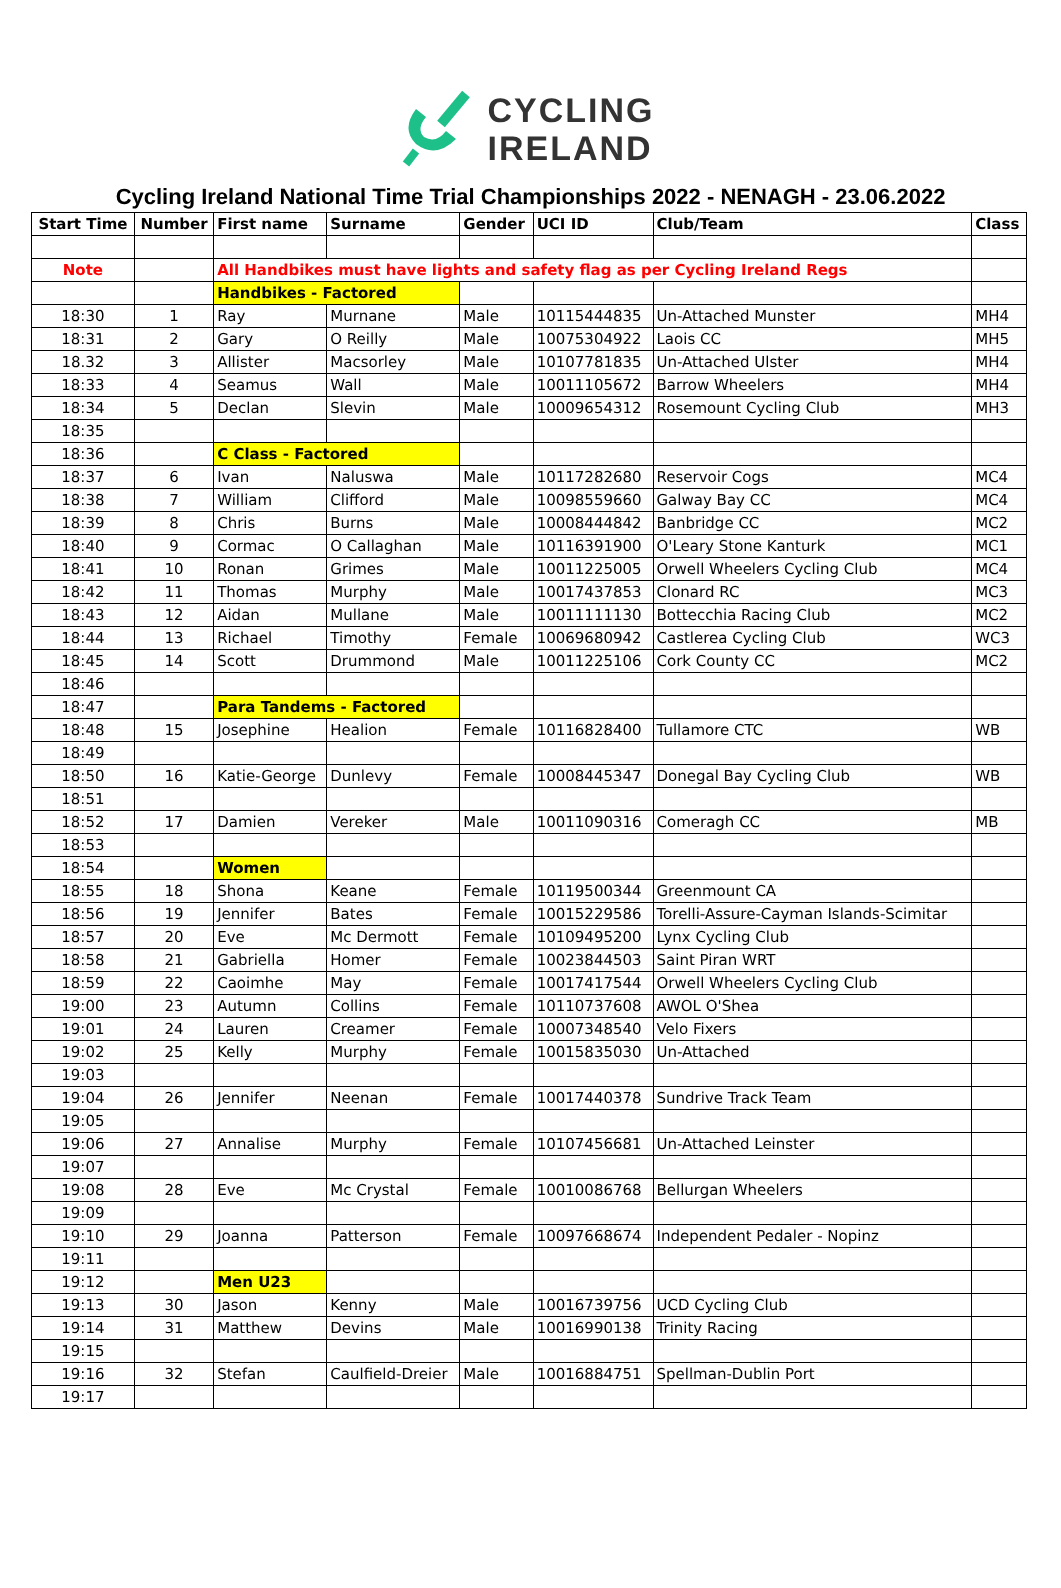CYCLING
IRELAND
Cycling Ireland National Time Trial Championships 2022 - NENAGH - 23.06.2022
| Start Time | Number | First name | Surname | Gender | UCI ID | Club/Team | Class |
| --- | --- | --- | --- | --- | --- | --- | --- |
| Note | | All Handbikes must have lights and safety flag as per Cycling Ireland Regs | | | | | |
| | | Handbikes - Factored | | | | | |
| 18:30 | 1 | Ray | Murnane | Male | 10115444835 | Un-Attached Munster | MH4 |
| 18:31 | 2 | Gary | O Reilly | Male | 10075304922 | Laois CC | MH5 |
| 18.32 | 3 | Allister | Macsorley | Male | 10107781835 | Un-Attached Ulster | MH4 |
| 18:33 | 4 | Seamus | Wall | Male | 10011105672 | Barrow Wheelers | MH4 |
| 18:34 | 5 | Declan | Slevin | Male | 10009654312 | Rosemount Cycling Club | MH3 |
| 18:35 | | | | | | | |
| 18:36 | | C Class - Factored | | | | | |
| 18:37 | 6 | Ivan | Naluswa | Male | 10117282680 | Reservoir Cogs | MC4 |
| 18:38 | 7 | William | Clifford | Male | 10098559660 | Galway Bay CC | MC4 |
| 18:39 | 8 | Chris | Burns | Male | 10008444842 | Banbridge CC | MC2 |
| 18:40 | 9 | Cormac | O Callaghan | Male | 10116391900 | O'Leary Stone Kanturk | MC1 |
| 18:41 | 10 | Ronan | Grimes | Male | 10011225005 | Orwell Wheelers Cycling Club | MC4 |
| 18:42 | 11 | Thomas | Murphy | Male | 10017437853 | Clonard RC | MC3 |
| 18:43 | 12 | Aidan | Mullane | Male | 10011111130 | Bottecchia Racing Club | MC2 |
| 18:44 | 13 | Richael | Timothy | Female | 10069680942 | Castlerea Cycling Club | WC3 |
| 18:45 | 14 | Scott | Drummond | Male | 10011225106 | Cork County CC | MC2 |
| 18:46 | | | | | | | |
| 18:47 | | Para Tandems - Factored | | | | | |
| 18:48 | 15 | Josephine | Healion | Female | 10116828400 | Tullamore CTC | WB |
| 18:49 | | | | | | | |
| 18:50 | 16 | Katie-George | Dunlevy | Female | 10008445347 | Donegal Bay Cycling Club | WB |
| 18:51 | | | | | | | |
| 18:52 | 17 | Damien | Vereker | Male | 10011090316 | Comeragh CC | MB |
| 18:53 | | | | | | | |
| 18:54 | | Women | | | | | |
| 18:55 | 18 | Shona | Keane | Female | 10119500344 | Greenmount CA | |
| 18:56 | 19 | Jennifer | Bates | Female | 10015229586 | Torelli-Assure-Cayman Islands-Scimitar | |
| 18:57 | 20 | Eve | Mc Dermott | Female | 10109495200 | Lynx Cycling Club | |
| 18:58 | 21 | Gabriella | Homer | Female | 10023844503 | Saint Piran WRT | |
| 18:59 | 22 | Caoimhe | May | Female | 10017417544 | Orwell Wheelers Cycling Club | |
| 19:00 | 23 | Autumn | Collins | Female | 10110737608 | AWOL O'Shea | |
| 19:01 | 24 | Lauren | Creamer | Female | 10007348540 | Velo Fixers | |
| 19:02 | 25 | Kelly | Murphy | Female | 10015835030 | Un-Attached | |
| 19:03 | | | | | | | |
| 19:04 | 26 | Jennifer | Neenan | Female | 10017440378 | Sundrive Track Team | |
| 19:05 | | | | | | | |
| 19:06 | 27 | Annalise | Murphy | Female | 10107456681 | Un-Attached Leinster | |
| 19:07 | | | | | | | |
| 19:08 | 28 | Eve | Mc Crystal | Female | 10010086768 | Bellurgan Wheelers | |
| 19:09 | | | | | | | |
| 19:10 | 29 | Joanna | Patterson | Female | 10097668674 | Independent Pedaler - Nopinz | |
| 19:11 | | | | | | | |
| 19:12 | | Men U23 | | | | | |
| 19:13 | 30 | Jason | Kenny | Male | 10016739756 | UCD Cycling Club | |
| 19:14 | 31 | Matthew | Devins | Male | 10016990138 | Trinity Racing | |
| 19:15 | | | | | | | |
| 19:16 | 32 | Stefan | Caulfield-Dreier | Male | 10016884751 | Spellman-Dublin Port | |
| 19:17 | | | | | | | |